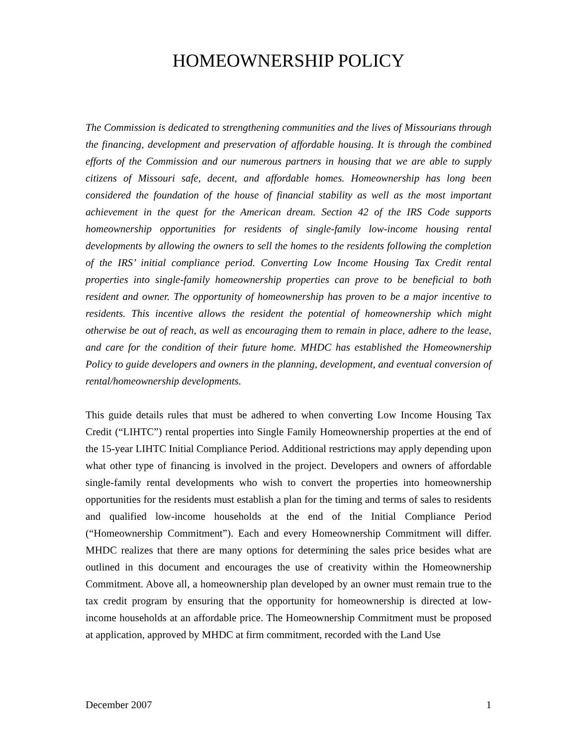HOMEOWNERSHIP POLICY
The Commission is dedicated to strengthening communities and the lives of Missourians through the financing, development and preservation of affordable housing. It is through the combined efforts of the Commission and our numerous partners in housing that we are able to supply citizens of Missouri safe, decent, and affordable homes. Homeownership has long been considered the foundation of the house of financial stability as well as the most important achievement in the quest for the American dream. Section 42 of the IRS Code supports homeownership opportunities for residents of single-family low-income housing rental developments by allowing the owners to sell the homes to the residents following the completion of the IRS’ initial compliance period. Converting Low Income Housing Tax Credit rental properties into single-family homeownership properties can prove to be beneficial to both resident and owner. The opportunity of homeownership has proven to be a major incentive to residents. This incentive allows the resident the potential of homeownership which might otherwise be out of reach, as well as encouraging them to remain in place, adhere to the lease, and care for the condition of their future home. MHDC has established the Homeownership Policy to guide developers and owners in the planning, development, and eventual conversion of rental/homeownership developments.
This guide details rules that must be adhered to when converting Low Income Housing Tax Credit (“LIHTC”) rental properties into Single Family Homeownership properties at the end of the 15-year LIHTC Initial Compliance Period. Additional restrictions may apply depending upon what other type of financing is involved in the project. Developers and owners of affordable single-family rental developments who wish to convert the properties into homeownership opportunities for the residents must establish a plan for the timing and terms of sales to residents and qualified low-income households at the end of the Initial Compliance Period (“Homeownership Commitment”). Each and every Homeownership Commitment will differ. MHDC realizes that there are many options for determining the sales price besides what are outlined in this document and encourages the use of creativity within the Homeownership Commitment. Above all, a homeownership plan developed by an owner must remain true to the tax credit program by ensuring that the opportunity for homeownership is directed at low-income households at an affordable price. The Homeownership Commitment must be proposed at application, approved by MHDC at firm commitment, recorded with the Land Use
December 2007 1